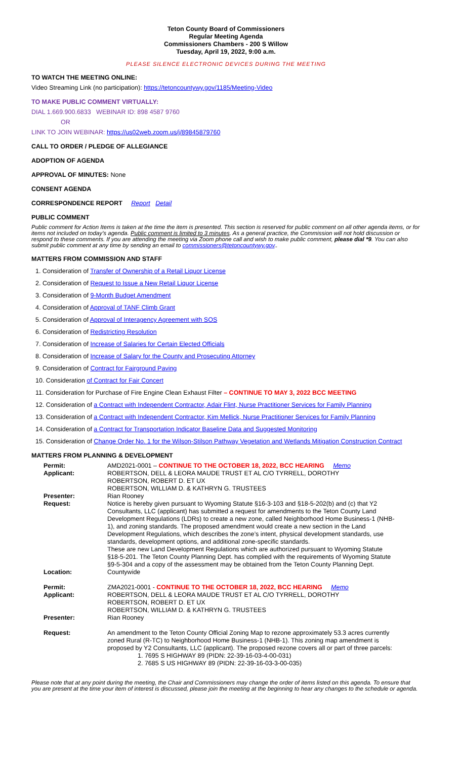Teton County Board of Commissioners
Regular Meeting Agenda
Commissioners Chambers - 200 S Willow
Tuesday, April 19, 2022, 9:00 a.m.
PLEASE SILENCE ELECTRONIC DEVICES DURING THE MEETING
TO WATCH THE MEETING ONLINE:
Video Streaming Link (no participation): https://tetoncountywy.gov/1185/Meeting-Video
TO MAKE PUBLIC COMMENT VIRTUALLY:
DIAL 1.669.900.6833 WEBINAR ID: 898 4587 9760
OR
LINK TO JOIN WEBINAR: https://us02web.zoom.us/j/89845879760
CALL TO ORDER / PLEDGE OF ALLEGIANCE
ADOPTION OF AGENDA
APPROVAL OF MINUTES: None
CONSENT AGENDA
CORRESPONDENCE REPORT Report Detail
PUBLIC COMMENT
Public comment for Action Items is taken at the time the item is presented. This section is reserved for public comment on all other agenda items, or for items not included on today’s agenda. Public comment is limited to 3 minutes. As a general practice, the Commission will not hold discussion or respond to these comments. If you are attending the meeting via Zoom phone call and wish to make public comment, please dial *9. You can also submit public comment at any time by sending an email to commissioners@tetoncountywy.gov..
MATTERS FROM COMMISSION AND STAFF
1. Consideration of Transfer of Ownership of a Retail Liquor License
2. Consideration of Request to Issue a New Retail Liquor License
3. Consideration of 9-Month Budget Amendment
4. Consideration of Approval of TANF Climb Grant
5. Consideration of Approval of Interagency Agreement with SOS
6. Consideration of Redistricting Resolution
7. Consideration of Increase of Salaries for Certain Elected Officials
8. Consideration of Increase of Salary for the County and Prosecuting Attorney
9. Consideration of Contract for Fairground Paving
10. Consideration of Contract for Fair Concert
11. Consideration for Purchase of Fire Engine Clean Exhaust Filter – CONTINUE TO MAY 3, 2022 BCC MEETING
12. Consideration of a Contract with Independent Contractor, Adair Flint, Nurse Practitioner Services for Family Planning
13. Consideration of a Contract with Independent Contractor, Kim Mellick, Nurse Practitioner Services for Family Planning
14. Consideration of a Contract for Transportation Indicator Baseline Data and Suggested Monitoring
15. Consideration of Change Order No. 1 for the Wilson-Stilson Pathway Vegetation and Wetlands Mitigation Construction Contract
MATTERS FROM PLANNING & DEVELOPMENT
| Permit: | AMD2021-0001 – CONTINUE TO THE OCTOBER 18, 2022, BCC HEARING Memo |
| Applicant: | ROBERTSON, DELL & LEORA MAUDE TRUST ET AL C/O TYRRELL, DOROTHY ROBERTSON, ROBERT D. ET UX ROBERTSON, WILLIAM D. & KATHRYN G. TRUSTEES |
| Presenter: | Rian Rooney |
| Request: | Notice is hereby given pursuant to Wyoming Statute §16-3-103 and §18-5-202(b) and (c) that Y2 Consultants, LLC (applicant) has submitted a request for amendments to the Teton County Land Development Regulations (LDRs) to create a new zone, called Neighborhood Home Business-1 (NHB-1), and zoning standards. The proposed amendment would create a new section in the Land Development Regulations, which describes the zone’s intent, physical development standards, use standards, development options, and additional zone-specific standards. These are new Land Development Regulations which are authorized pursuant to Wyoming Statute §18-5-201. The Teton County Planning Dept. has complied with the requirements of Wyoming Statute §9-5-304 and a copy of the assessment may be obtained from the Teton County Planning Dept. |
| Location: | Countywide |
| Permit: | ZMA2021-0001 - CONTINUE TO THE OCTOBER 18, 2022, BCC HEARING Memo |
| Applicant: | ROBERTSON, DELL & LEORA MAUDE TRUST ET AL C/O TYRRELL, DOROTHY ROBERTSON, ROBERT D. ET UX ROBERTSON, WILLIAM D. & KATHRYN G. TRUSTEES |
| Presenter: | Rian Rooney |
| Request: | An amendment to the Teton County Official Zoning Map to rezone approximately 53.3 acres currently zoned Rural (R-TC) to Neighborhood Home Business-1 (NHB-1). This zoning map amendment is proposed by Y2 Consultants, LLC (applicant). The proposed rezone covers all or part of three parcels: 1. 7695 S HIGHWAY 89 (PIDN: 22-39-16-03-4-00-031) 2. 7685 S US HIGHWAY 89 (PIDN: 22-39-16-03-3-00-035) |
Please note that at any point during the meeting, the Chair and Commissioners may change the order of items listed on this agenda. To ensure that you are present at the time your item of interest is discussed, please join the meeting at the beginning to hear any changes to the schedule or agenda.